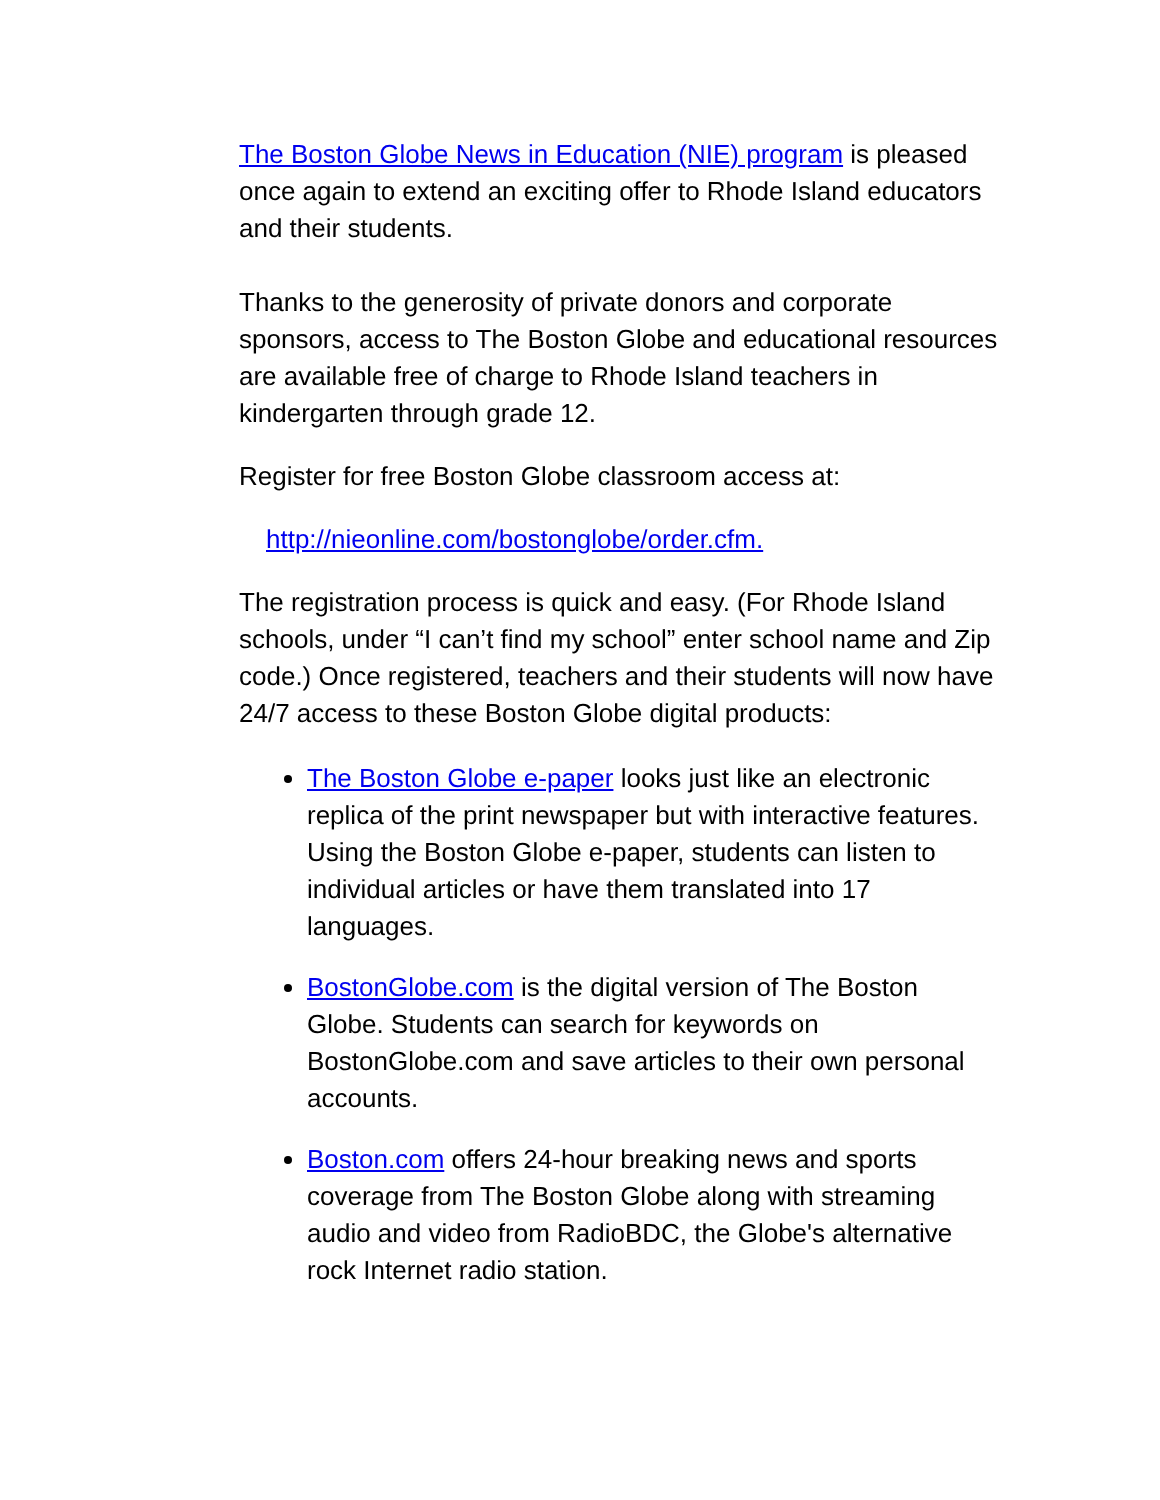The Boston Globe News in Education (NIE) program is pleased once again to extend an exciting offer to Rhode Island educators and their students.
Thanks to the generosity of private donors and corporate sponsors, access to The Boston Globe and educational resources are available free of charge to Rhode Island teachers in kindergarten through grade 12.
Register for free Boston Globe classroom access at:
http://nieonline.com/bostonglobe/order.cfm.
The registration process is quick and easy. (For Rhode Island schools, under “I can’t find my school” enter school name and Zip code.) Once registered, teachers and their students will now have 24/7 access to these Boston Globe digital products:
The Boston Globe e-paper looks just like an electronic replica of the print newspaper but with interactive features. Using the Boston Globe e-paper, students can listen to individual articles or have them translated into 17 languages.
BostonGlobe.com is the digital version of The Boston Globe. Students can search for keywords on BostonGlobe.com and save articles to their own personal accounts.
Boston.com offers 24-hour breaking news and sports coverage from The Boston Globe along with streaming audio and video from RadioBDC, the Globe's alternative rock Internet radio station.